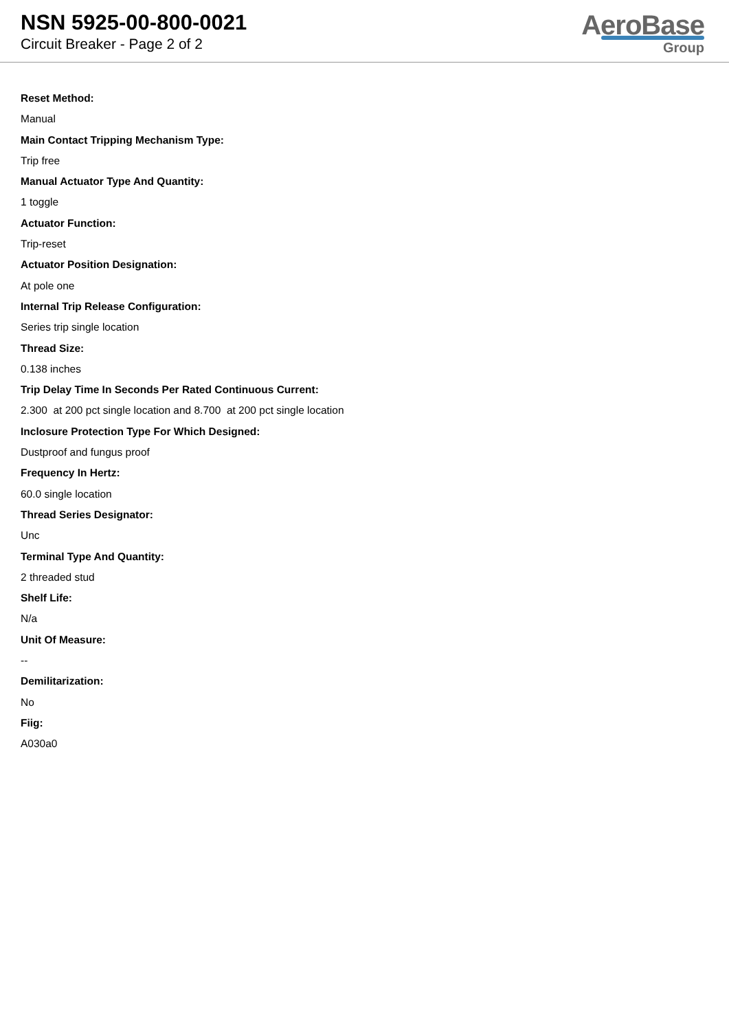NSN 5925-00-800-0021
Circuit Breaker - Page 2 of 2
AeroBase
Group
Reset Method:
Manual
Main Contact Tripping Mechanism Type:
Trip free
Manual Actuator Type And Quantity:
1 toggle
Actuator Function:
Trip-reset
Actuator Position Designation:
At pole one
Internal Trip Release Configuration:
Series trip single location
Thread Size:
0.138 inches
Trip Delay Time In Seconds Per Rated Continuous Current:
2.300 at 200 pct single location and 8.700 at 200 pct single location
Inclosure Protection Type For Which Designed:
Dustproof and fungus proof
Frequency In Hertz:
60.0 single location
Thread Series Designator:
Unc
Terminal Type And Quantity:
2 threaded stud
Shelf Life:
N/a
Unit Of Measure:
--
Demilitarization:
No
Fiig:
A030a0